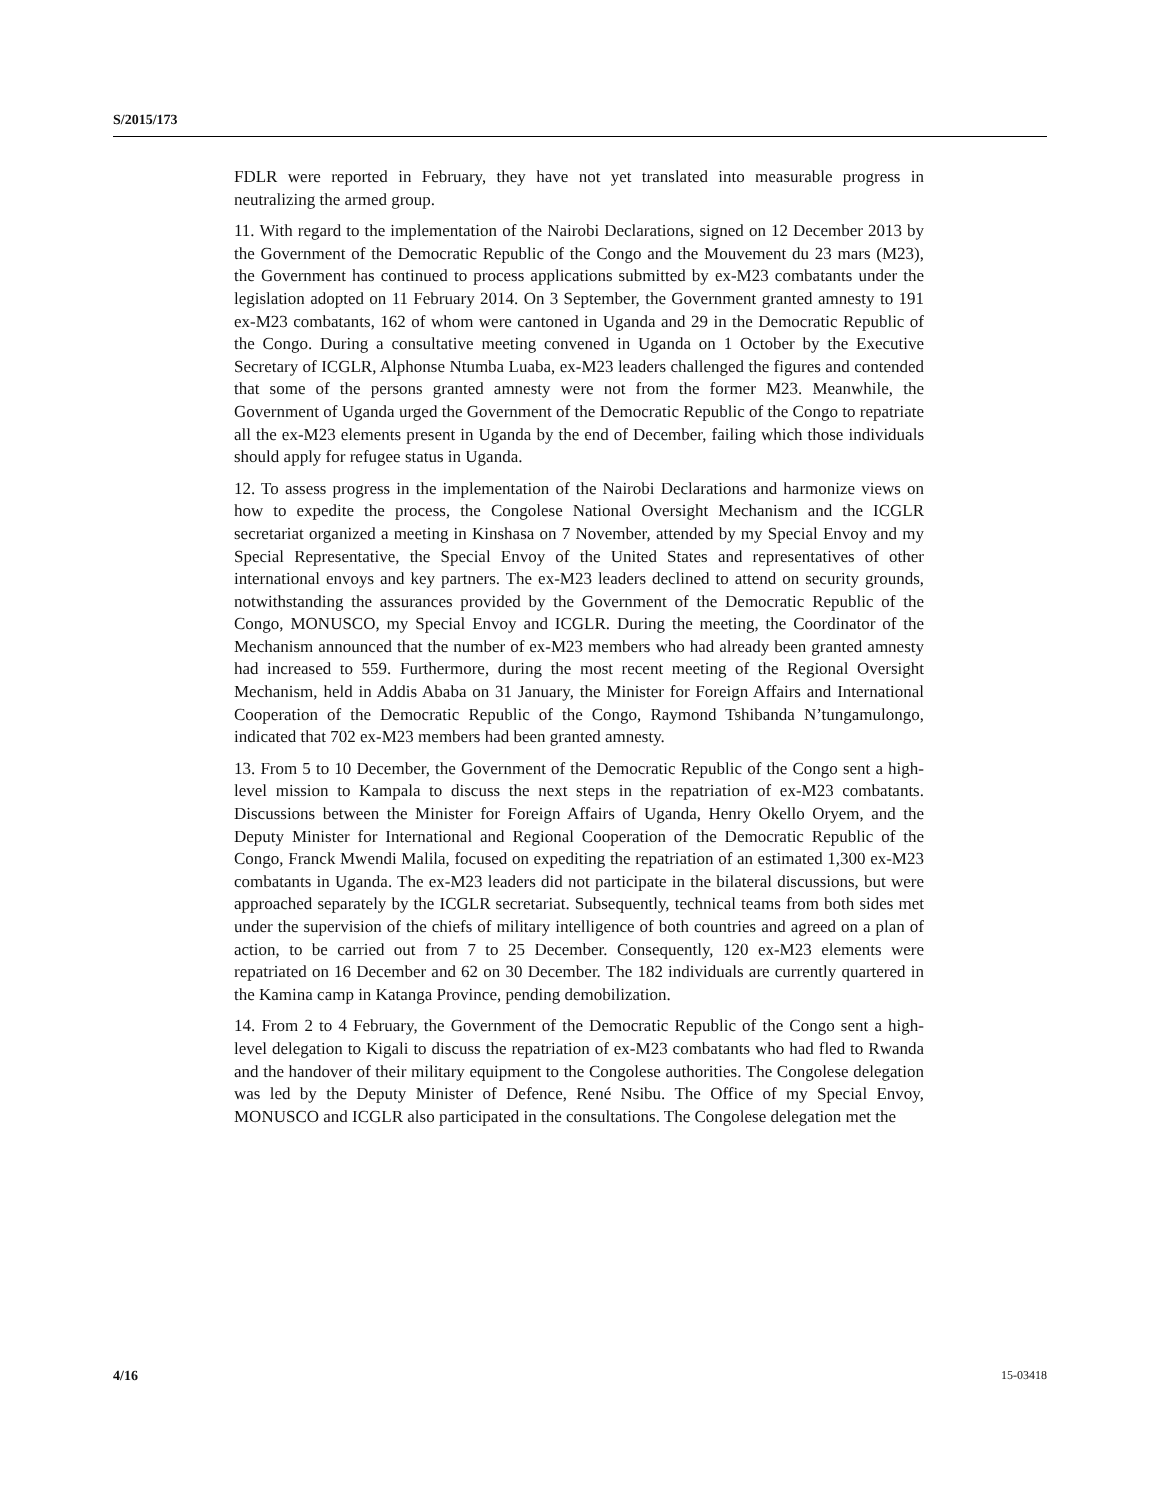S/2015/173
FDLR were reported in February, they have not yet translated into measurable progress in neutralizing the armed group.
11. With regard to the implementation of the Nairobi Declarations, signed on 12 December 2013 by the Government of the Democratic Republic of the Congo and the Mouvement du 23 mars (M23), the Government has continued to process applications submitted by ex-M23 combatants under the legislation adopted on 11 February 2014. On 3 September, the Government granted amnesty to 191 ex-M23 combatants, 162 of whom were cantoned in Uganda and 29 in the Democratic Republic of the Congo. During a consultative meeting convened in Uganda on 1 October by the Executive Secretary of ICGLR, Alphonse Ntumba Luaba, ex-M23 leaders challenged the figures and contended that some of the persons granted amnesty were not from the former M23. Meanwhile, the Government of Uganda urged the Government of the Democratic Republic of the Congo to repatriate all the ex-M23 elements present in Uganda by the end of December, failing which those individuals should apply for refugee status in Uganda.
12. To assess progress in the implementation of the Nairobi Declarations and harmonize views on how to expedite the process, the Congolese National Oversight Mechanism and the ICGLR secretariat organized a meeting in Kinshasa on 7 November, attended by my Special Envoy and my Special Representative, the Special Envoy of the United States and representatives of other international envoys and key partners. The ex-M23 leaders declined to attend on security grounds, notwithstanding the assurances provided by the Government of the Democratic Republic of the Congo, MONUSCO, my Special Envoy and ICGLR. During the meeting, the Coordinator of the Mechanism announced that the number of ex-M23 members who had already been granted amnesty had increased to 559. Furthermore, during the most recent meeting of the Regional Oversight Mechanism, held in Addis Ababa on 31 January, the Minister for Foreign Affairs and International Cooperation of the Democratic Republic of the Congo, Raymond Tshibanda N’tungamulongo, indicated that 702 ex-M23 members had been granted amnesty.
13. From 5 to 10 December, the Government of the Democratic Republic of the Congo sent a high-level mission to Kampala to discuss the next steps in the repatriation of ex-M23 combatants. Discussions between the Minister for Foreign Affairs of Uganda, Henry Okello Oryem, and the Deputy Minister for International and Regional Cooperation of the Democratic Republic of the Congo, Franck Mwendi Malila, focused on expediting the repatriation of an estimated 1,300 ex-M23 combatants in Uganda. The ex-M23 leaders did not participate in the bilateral discussions, but were approached separately by the ICGLR secretariat. Subsequently, technical teams from both sides met under the supervision of the chiefs of military intelligence of both countries and agreed on a plan of action, to be carried out from 7 to 25 December. Consequently, 120 ex-M23 elements were repatriated on 16 December and 62 on 30 December. The 182 individuals are currently quartered in the Kamina camp in Katanga Province, pending demobilization.
14. From 2 to 4 February, the Government of the Democratic Republic of the Congo sent a high-level delegation to Kigali to discuss the repatriation of ex-M23 combatants who had fled to Rwanda and the handover of their military equipment to the Congolese authorities. The Congolese delegation was led by the Deputy Minister of Defence, René Nsibu. The Office of my Special Envoy, MONUSCO and ICGLR also participated in the consultations. The Congolese delegation met the
4/16 15-03418